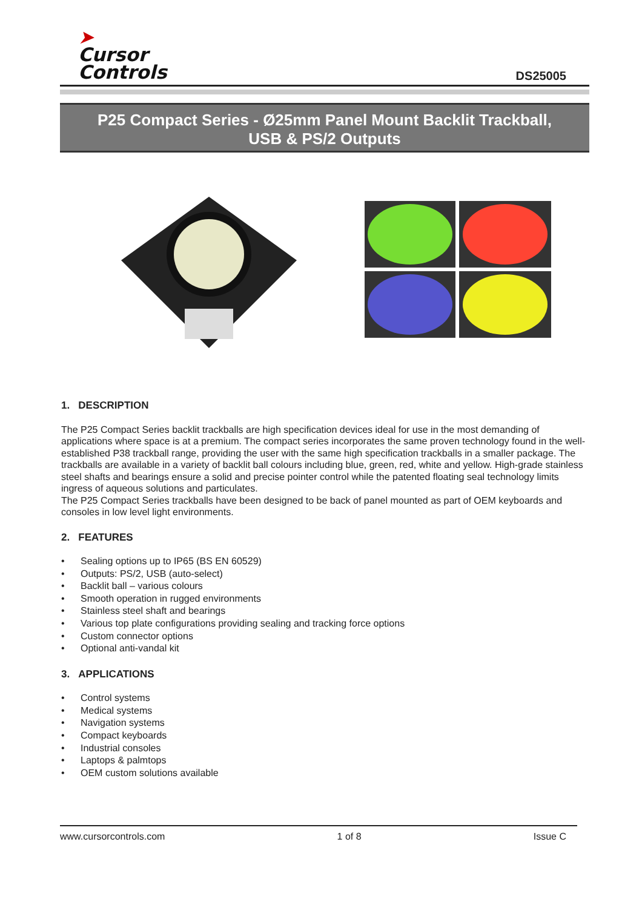➤
Cursor
Controls
DS25005
P25 Compact Series - Ø25mm Panel Mount Backlit Trackball,
USB & PS/2 Outputs
1. DESCRIPTION
The P25 Compact Series backlit trackballs are high specification devices ideal for use in the most demanding of applications where space is at a premium. The compact series incorporates the same proven technology found in the well-established P38 trackball range, providing the user with the same high specification trackballs in a smaller package. The trackballs are available in a variety of backlit ball colours including blue, green, red, white and yellow. High-grade stainless steel shafts and bearings ensure a solid and precise pointer control while the patented floating seal technology limits ingress of aqueous solutions and particulates.
The P25 Compact Series trackballs have been designed to be back of panel mounted as part of OEM keyboards and consoles in low level light environments.
2. FEATURES
• Sealing options up to IP65 (BS EN 60529)
• Outputs: PS/2, USB (auto-select)
• Backlit ball – various colours
• Smooth operation in rugged environments
• Stainless steel shaft and bearings
• Various top plate configurations providing sealing and tracking force options
• Custom connector options
• Optional anti-vandal kit
3. APPLICATIONS
• Control systems
• Medical systems
• Navigation systems
• Compact keyboards
• Industrial consoles
• Laptops & palmtops
• OEM custom solutions available
www.cursorcontrols.com 1 of 8 Issue C